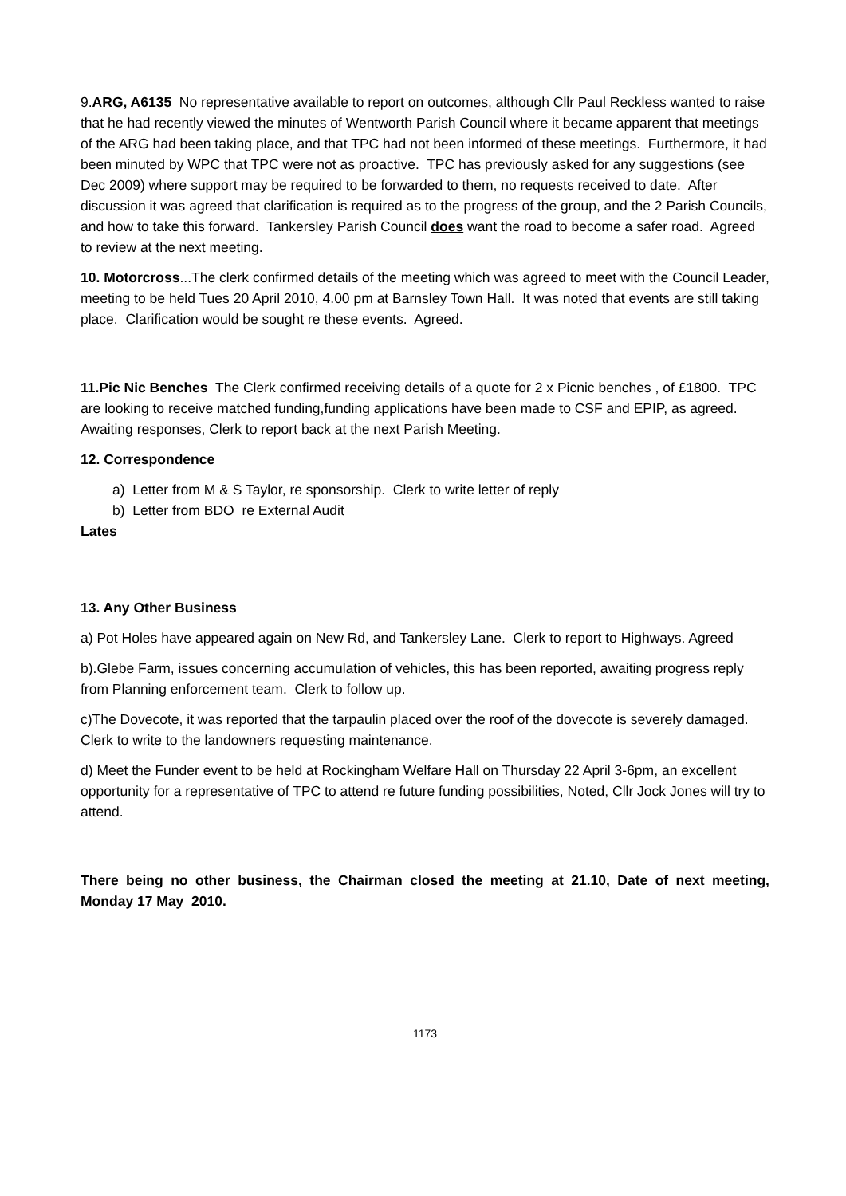9.ARG, A6135 No representative available to report on outcomes, although Cllr Paul Reckless wanted to raise that he had recently viewed the minutes of Wentworth Parish Council where it became apparent that meetings of the ARG had been taking place, and that TPC had not been informed of these meetings. Furthermore, it had been minuted by WPC that TPC were not as proactive. TPC has previously asked for any suggestions (see Dec 2009) where support may be required to be forwarded to them, no requests received to date. After discussion it was agreed that clarification is required as to the progress of the group, and the 2 Parish Councils, and how to take this forward. Tankersley Parish Council does want the road to become a safer road. Agreed to review at the next meeting.
10. Motorcross...The clerk confirmed details of the meeting which was agreed to meet with the Council Leader, meeting to be held Tues 20 April 2010, 4.00 pm at Barnsley Town Hall. It was noted that events are still taking place. Clarification would be sought re these events. Agreed.
11.Pic Nic Benches The Clerk confirmed receiving details of a quote for 2 x Picnic benches , of £1800. TPC are looking to receive matched funding,funding applications have been made to CSF and EPIP, as agreed. Awaiting responses, Clerk to report back at the next Parish Meeting.
12. Correspondence
a) Letter from M & S Taylor, re sponsorship. Clerk to write letter of reply
b) Letter from BDO re External Audit
Lates
13. Any Other Business
a) Pot Holes have appeared again on New Rd, and Tankersley Lane. Clerk to report to Highways. Agreed
b).Glebe Farm, issues concerning accumulation of vehicles, this has been reported, awaiting progress reply from Planning enforcement team. Clerk to follow up.
c)The Dovecote, it was reported that the tarpaulin placed over the roof of the dovecote is severely damaged. Clerk to write to the landowners requesting maintenance.
d) Meet the Funder event to be held at Rockingham Welfare Hall on Thursday 22 April 3-6pm, an excellent opportunity for a representative of TPC to attend re future funding possibilities, Noted, Cllr Jock Jones will try to attend.
There being no other business, the Chairman closed the meeting at 21.10, Date of next meeting, Monday 17 May 2010.
1173